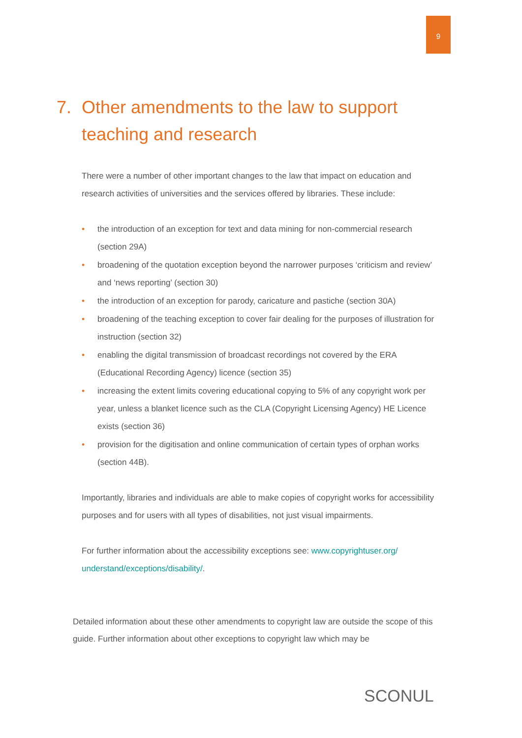9
7. Other amendments to the law to support teaching and research
There were a number of other important changes to the law that impact on education and research activities of universities and the services offered by libraries. These include:
• the introduction of an exception for text and data mining for non-commercial research (section 29A)
• broadening of the quotation exception beyond the narrower purposes ‘criticism and review’ and ‘news reporting’ (section 30)
• the introduction of an exception for parody, caricature and pastiche (section 30A)
• broadening of the teaching exception to cover fair dealing for the purposes of illustration for instruction (section 32)
• enabling the digital transmission of broadcast recordings not covered by the ERA (Educational Recording Agency) licence (section 35)
• increasing the extent limits covering educational copying to 5% of any copyright work per year, unless a blanket licence such as the CLA (Copyright Licensing Agency) HE Licence exists (section 36)
• provision for the digitisation and online communication of certain types of orphan works (section 44B).
Importantly, libraries and individuals are able to make copies of copyright works for accessibility purposes and for users with all types of disabilities, not just visual impairments.
For further information about the accessibility exceptions see: www.copyrightuser.org/ understand/exceptions/disability/.
Detailed information about these other amendments to copyright law are outside the scope of this guide. Further information about other exceptions to copyright law which may be
SCONUL